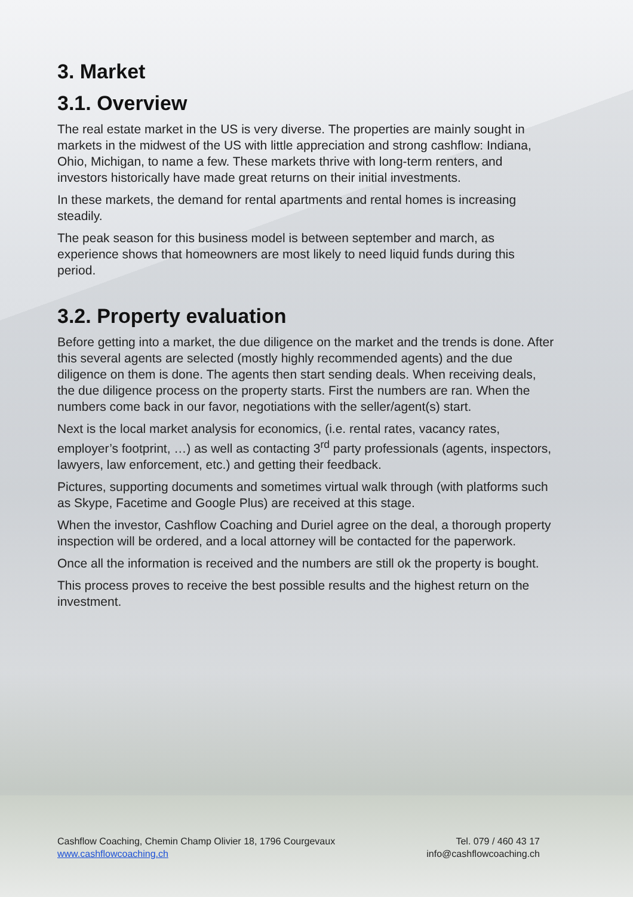3. Market
3.1. Overview
The real estate market in the US is very diverse. The properties are mainly sought in markets in the midwest of the US with little appreciation and strong cashflow: Indiana, Ohio, Michigan, to name a few. These markets thrive with long-term renters, and investors historically have made great returns on their initial investments.
In these markets, the demand for rental apartments and rental homes is increasing steadily.
The peak season for this business model is between september and march, as experience shows that homeowners are most likely to need liquid funds during this period.
3.2. Property evaluation
Before getting into a market, the due diligence on the market and the trends is done. After this several agents are selected (mostly highly recommended agents) and the due diligence on them is done. The agents then start sending deals. When receiving deals, the due diligence process on the property starts. First the numbers are ran. When the numbers come back in our favor, negotiations with the seller/agent(s) start.
Next is the local market analysis for economics, (i.e. rental rates, vacancy rates, employer’s footprint, …) as well as contacting 3<sup>rd</sup> party professionals (agents, inspectors, lawyers, law enforcement, etc.) and getting their feedback.
Pictures, supporting documents and sometimes virtual walk through (with platforms such as Skype, Facetime and Google Plus) are received at this stage.
When the investor, Cashflow Coaching and Duriel agree on the deal, a thorough property inspection will be ordered, and a local attorney will be contacted for the paperwork.
Once all the information is received and the numbers are still ok the property is bought.
This process proves to receive the best possible results and the highest return on the investment.
Cashflow Coaching, Chemin Champ Olivier 18, 1796 Courgevaux
www.cashflowcoaching.ch
Tel. 079 / 460 43 17
info@cashflowcoaching.ch